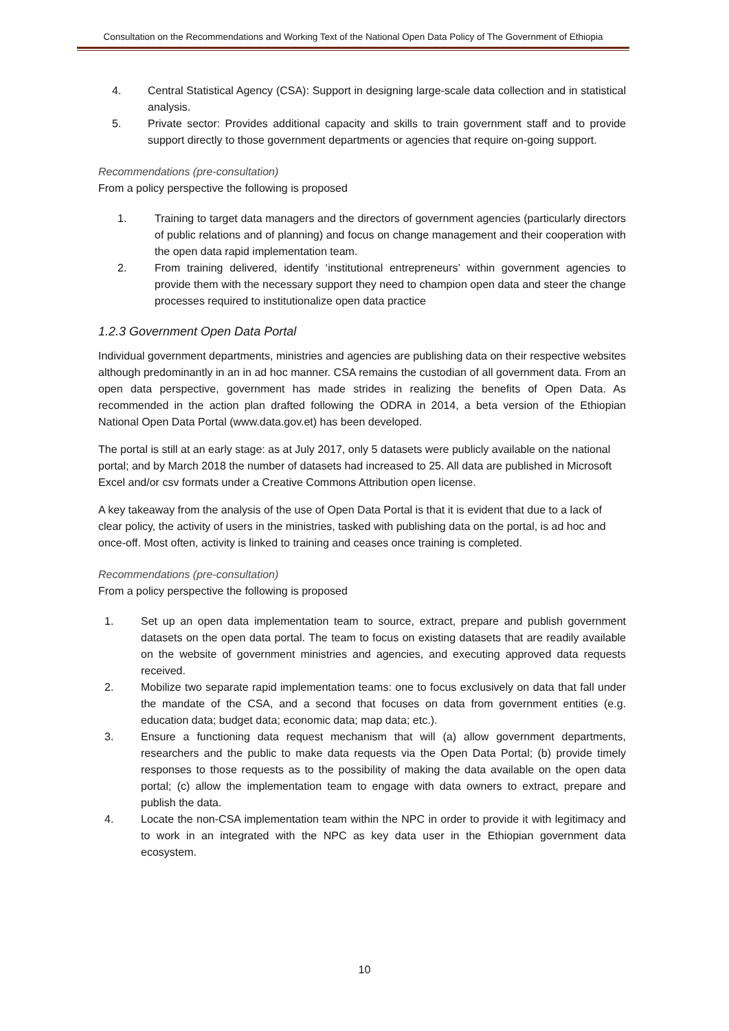Consultation on the Recommendations and Working Text of the National Open Data Policy of The Government of Ethiopia
4. Central Statistical Agency (CSA): Support in designing large-scale data collection and in statistical analysis.
5. Private sector: Provides additional capacity and skills to train government staff and to provide support directly to those government departments or agencies that require on-going support.
Recommendations (pre-consultation)
From a policy perspective the following is proposed
1. Training to target data managers and the directors of government agencies (particularly directors of public relations and of planning) and focus on change management and their cooperation with the open data rapid implementation team.
2. From training delivered, identify ‘institutional entrepreneurs’ within government agencies to provide them with the necessary support they need to champion open data and steer the change processes required to institutionalize open data practice
1.2.3 Government Open Data Portal
Individual government departments, ministries and agencies are publishing data on their respective websites although predominantly in an in ad hoc manner. CSA remains the custodian of all government data. From an open data perspective, government has made strides in realizing the benefits of Open Data. As recommended in the action plan drafted following the ODRA in 2014, a beta version of the Ethiopian National Open Data Portal (www.data.gov.et) has been developed.
The portal is still at an early stage: as at July 2017, only 5 datasets were publicly available on the national portal; and by March 2018 the number of datasets had increased to 25. All data are published in Microsoft Excel and/or csv formats under a Creative Commons Attribution open license.
A key takeaway from the analysis of the use of Open Data Portal is that it is evident that due to a lack of clear policy, the activity of users in the ministries, tasked with publishing data on the portal, is ad hoc and once-off. Most often, activity is linked to training and ceases once training is completed.
Recommendations (pre-consultation)
From a policy perspective the following is proposed
1. Set up an open data implementation team to source, extract, prepare and publish government datasets on the open data portal. The team to focus on existing datasets that are readily available on the website of government ministries and agencies, and executing approved data requests received.
2. Mobilize two separate rapid implementation teams: one to focus exclusively on data that fall under the mandate of the CSA, and a second that focuses on data from government entities (e.g. education data; budget data; economic data; map data; etc.).
3. Ensure a functioning data request mechanism that will (a) allow government departments, researchers and the public to make data requests via the Open Data Portal; (b) provide timely responses to those requests as to the possibility of making the data available on the open data portal; (c) allow the implementation team to engage with data owners to extract, prepare and publish the data.
4. Locate the non-CSA implementation team within the NPC in order to provide it with legitimacy and to work in an integrated with the NPC as key data user in the Ethiopian government data ecosystem.
10